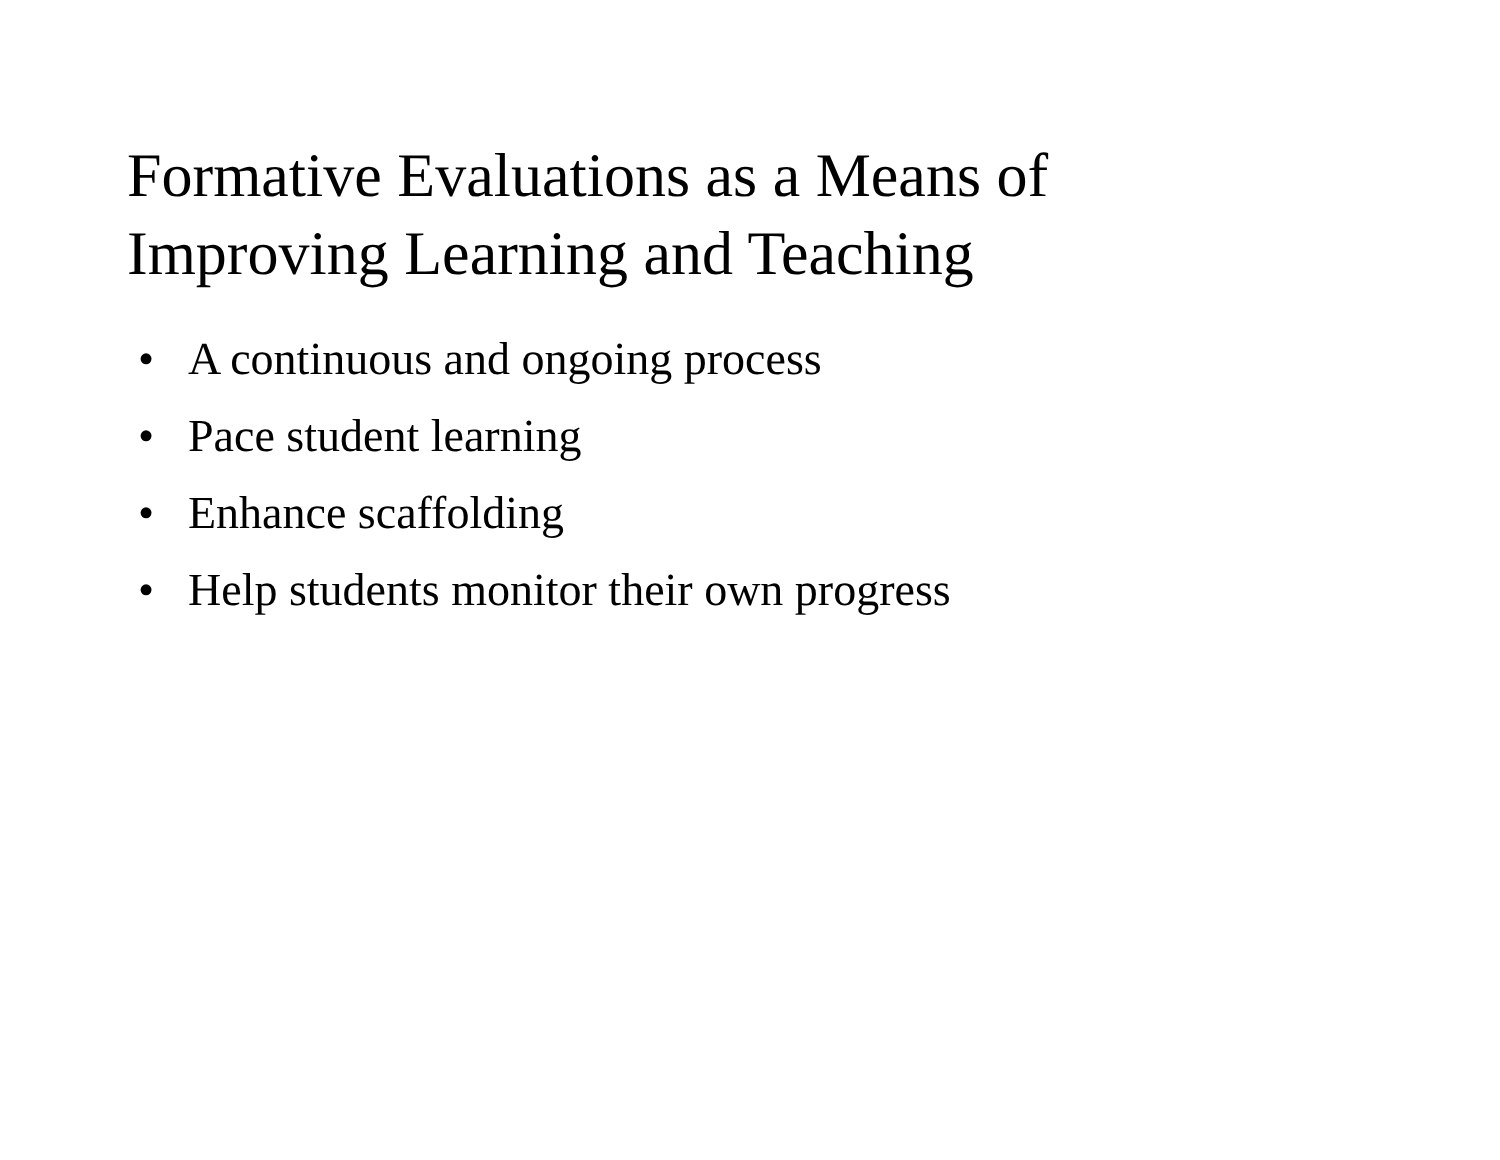Formative Evaluations as a Means of
Improving Learning and Teaching
• A continuous and ongoing process
• Pace student learning
• Enhance scaffolding
• Help students monitor their own progress